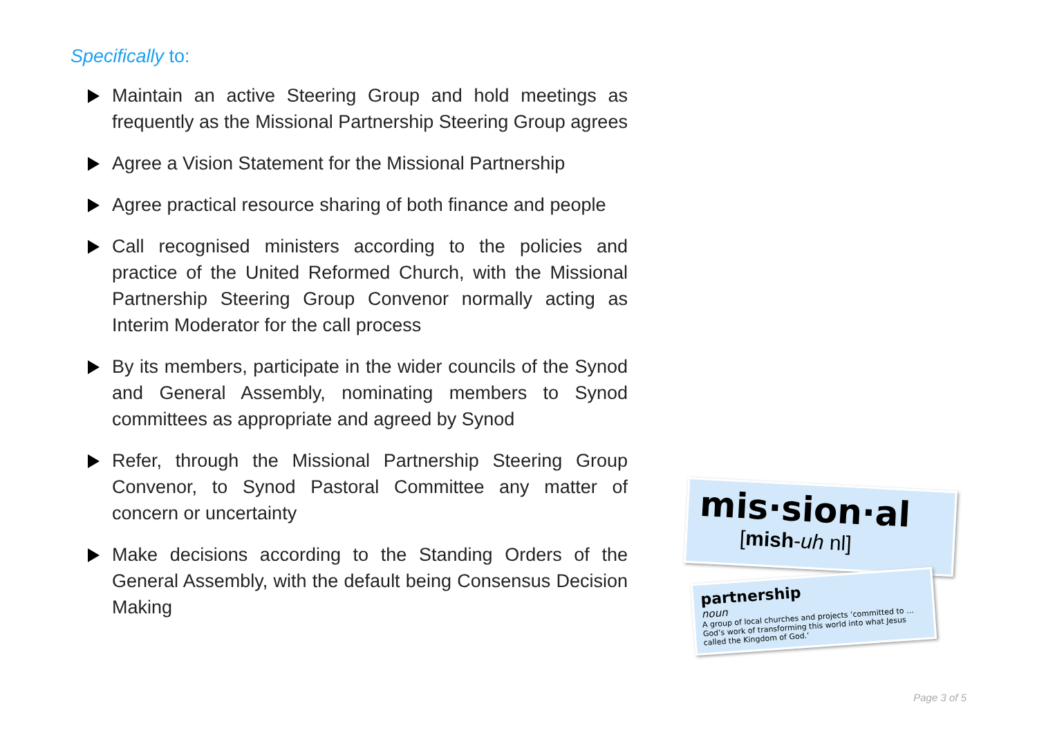Specifically to:
Maintain an active Steering Group and hold meetings as frequently as the Missional Partnership Steering Group agrees
Agree a Vision Statement for the Missional Partnership
Agree practical resource sharing of both finance and people
Call recognised ministers according to the policies and practice of the United Reformed Church, with the Missional Partnership Steering Group Convenor normally acting as Interim Moderator for the call process
By its members, participate in the wider councils of the Synod and General Assembly, nominating members to Synod committees as appropriate and agreed by Synod
Refer, through the Missional Partnership Steering Group Convenor, to Synod Pastoral Committee any matter of concern or uncertainty
Make decisions according to the Standing Orders of the General Assembly, with the default being Consensus Decision Making
mis·sion·al
[mish-uh nl]
partnership
noun
A group of local churches and projects ‘committed to … God’s work of transforming this world into what Jesus called the Kingdom of God.’
Page 3 of 5